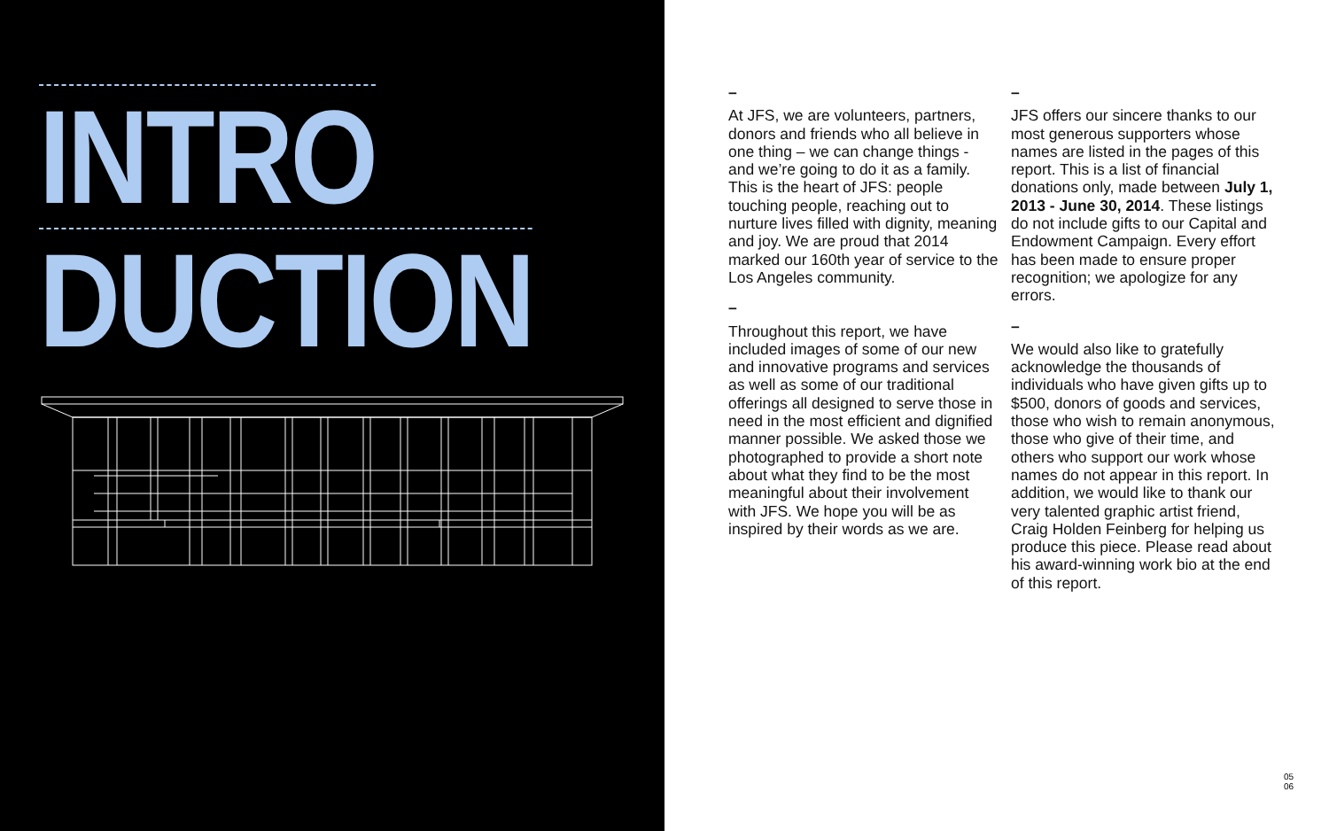INTRO
DUCTION
–
At JFS, we are volunteers, partners, donors and friends who all believe in one thing – we can change things - and we’re going to do it as a family. This is the heart of JFS: people touching people, reaching out to nurture lives filled with dignity, meaning and joy. We are proud that 2014 marked our 160th year of service to the Los Angeles community.
–
Throughout this report, we have included images of some of our new and innovative programs and services as well as some of our traditional offerings all designed to serve those in need in the most efficient and dignified manner possible. We asked those we photographed to provide a short note about what they find to be the most meaningful about their involvement with JFS. We hope you will be as inspired by their words as we are.
–
JFS offers our sincere thanks to our most generous supporters whose names are listed in the pages of this report. This is a list of financial donations only, made between July 1, 2013 - June 30, 2014. These listings do not include gifts to our Capital and Endowment Campaign. Every effort has been made to ensure proper recognition; we apologize for any errors.
–
We would also like to gratefully acknowledge the thousands of individuals who have given gifts up to $500, donors of goods and services, those who wish to remain anonymous, those who give of their time, and others who support our work whose names do not appear in this report. In addition, we would like to thank our very talented graphic artist friend, Craig Holden Feinberg for helping us produce this piece. Please read about his award-winning work bio at the end of this report.
05
06